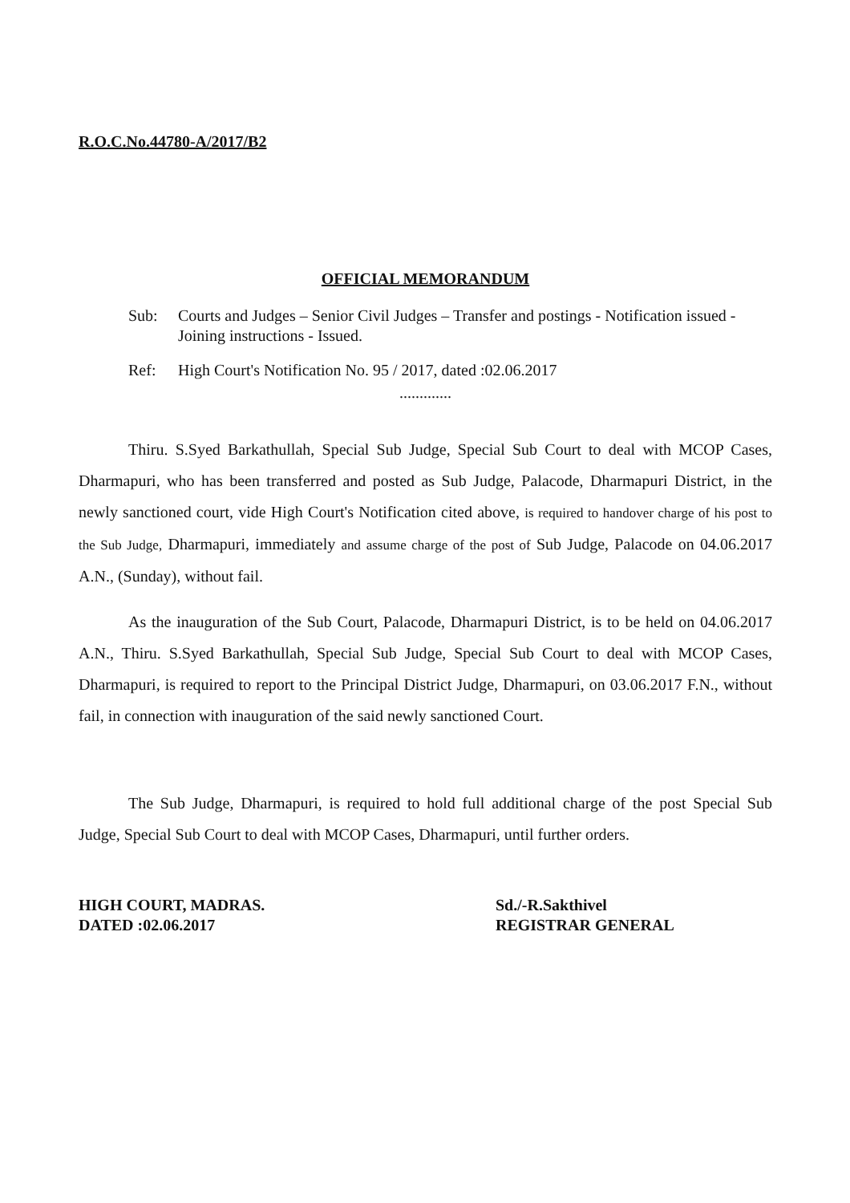R.O.C.No.44780-A/2017/B2
OFFICIAL MEMORANDUM
Sub: Courts and Judges – Senior Civil Judges – Transfer and postings - Notification issued - Joining instructions - Issued.
Ref: High Court's Notification No. 95 / 2017, dated :02.06.2017
.............
Thiru. S.Syed Barkathullah, Special Sub Judge, Special Sub Court to deal with MCOP Cases, Dharmapuri, who has been transferred and posted as Sub Judge, Palacode, Dharmapuri District, in the newly sanctioned court, vide High Court's Notification cited above, is required to handover charge of his post to the Sub Judge, Dharmapuri, immediately and assume charge of the post of Sub Judge, Palacode on 04.06.2017 A.N., (Sunday), without fail.
As the inauguration of the Sub Court, Palacode, Dharmapuri District, is to be held on 04.06.2017 A.N., Thiru. S.Syed Barkathullah, Special Sub Judge, Special Sub Court to deal with MCOP Cases, Dharmapuri, is required to report to the Principal District Judge, Dharmapuri, on 03.06.2017 F.N., without fail, in connection with inauguration of the said newly sanctioned Court.
The Sub Judge, Dharmapuri, is required to hold full additional charge of the post Special Sub Judge, Special Sub Court to deal with MCOP Cases, Dharmapuri, until further orders.
HIGH COURT, MADRAS.
DATED :02.06.2017
Sd./-R.Sakthivel
REGISTRAR GENERAL